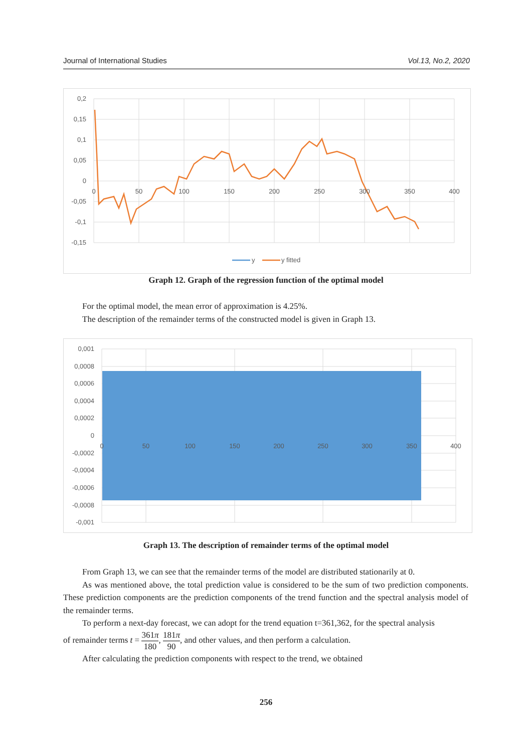Journal of International Studies Vol.13, No.2, 2020
0,2
0,15
0,1
0,05
0
-0,05
-0,1
-0,15
0
50
100
150
200
250
300
350
400
y
y fitted
Graph 12. Graph of the regression function of the optimal model
For the optimal model, the mean error of approximation is 4.25%.
The description of the remainder terms of the constructed model is given in Graph 13.
0,001
0,0008
0,0006
0,0004
0,0002
0
-0,0002
-0,0004
-0,0006
-0,0008
-0,001
0
50
100
150
200
250
300
350
400
Graph 13. The description of remainder terms of the optimal model
From Graph 13, we can see that the remainder terms of the model are distributed stationarily at 0.
As was mentioned above, the total prediction value is considered to be the sum of two prediction components. These prediction components are the prediction components of the trend function and the spectral analysis model of the remainder terms.
To perform a next-day forecast, we can adopt for the trend equation t=361,362, for the spectral analysis
of remainder terms t = 361π 180, 181π 90, and other values, and then perform a calculation.
After calculating the prediction components with respect to the trend, we obtained
256